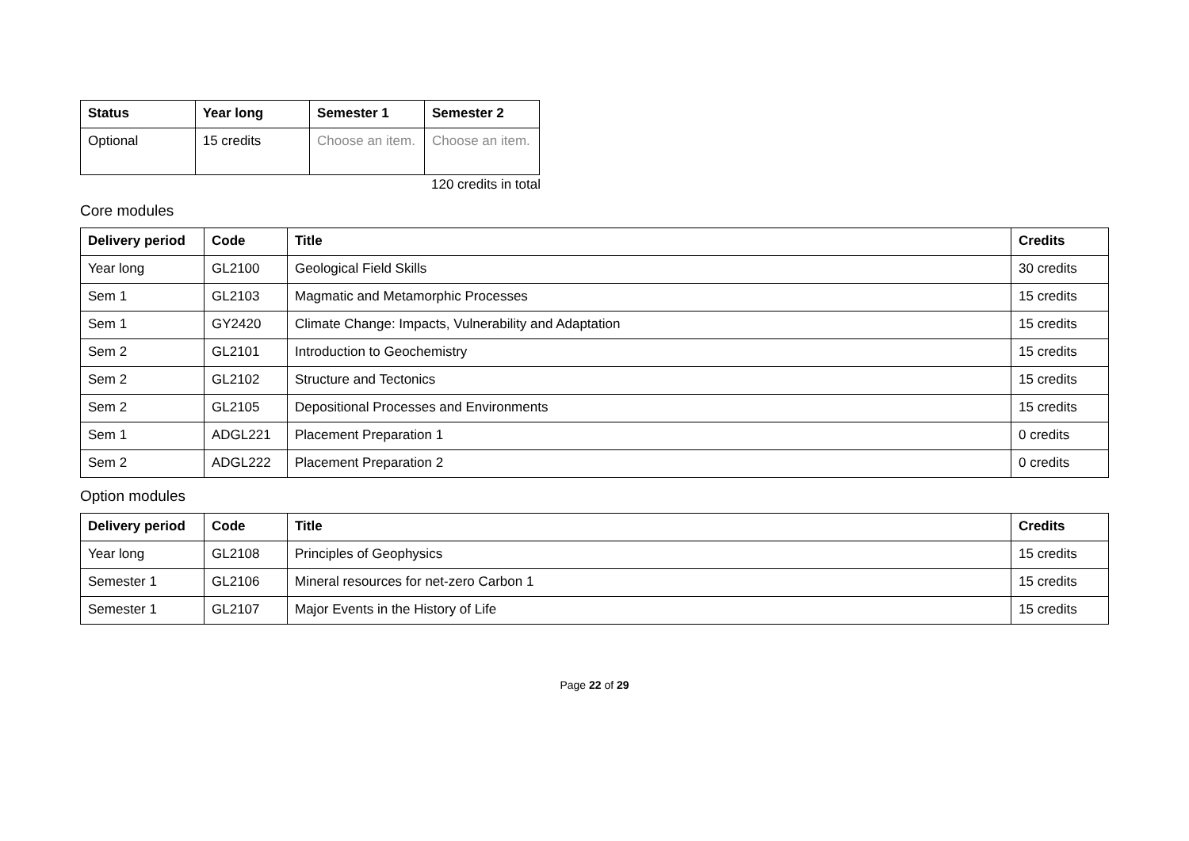| Status | Year long | Semester 1 | Semester 2 |
| --- | --- | --- | --- |
| Optional | 15 credits | Choose an item. | Choose an item. |
120 credits in total
Core modules
| Delivery period | Code | Title | Credits |
| --- | --- | --- | --- |
| Year long | GL2100 | Geological Field Skills | 30 credits |
| Sem 1 | GL2103 | Magmatic and Metamorphic Processes | 15 credits |
| Sem 1 | GY2420 | Climate Change: Impacts, Vulnerability and Adaptation | 15 credits |
| Sem 2 | GL2101 | Introduction to Geochemistry | 15 credits |
| Sem 2 | GL2102 | Structure and Tectonics | 15 credits |
| Sem 2 | GL2105 | Depositional Processes and Environments | 15 credits |
| Sem 1 | ADGL221 | Placement Preparation 1 | 0 credits |
| Sem 2 | ADGL222 | Placement Preparation 2 | 0 credits |
Option modules
| Delivery period | Code | Title | Credits |
| --- | --- | --- | --- |
| Year long | GL2108 | Principles of Geophysics | 15 credits |
| Semester 1 | GL2106 | Mineral resources for net-zero Carbon 1 | 15 credits |
| Semester 1 | GL2107 | Major Events in the History of Life | 15 credits |
Page 22 of 29